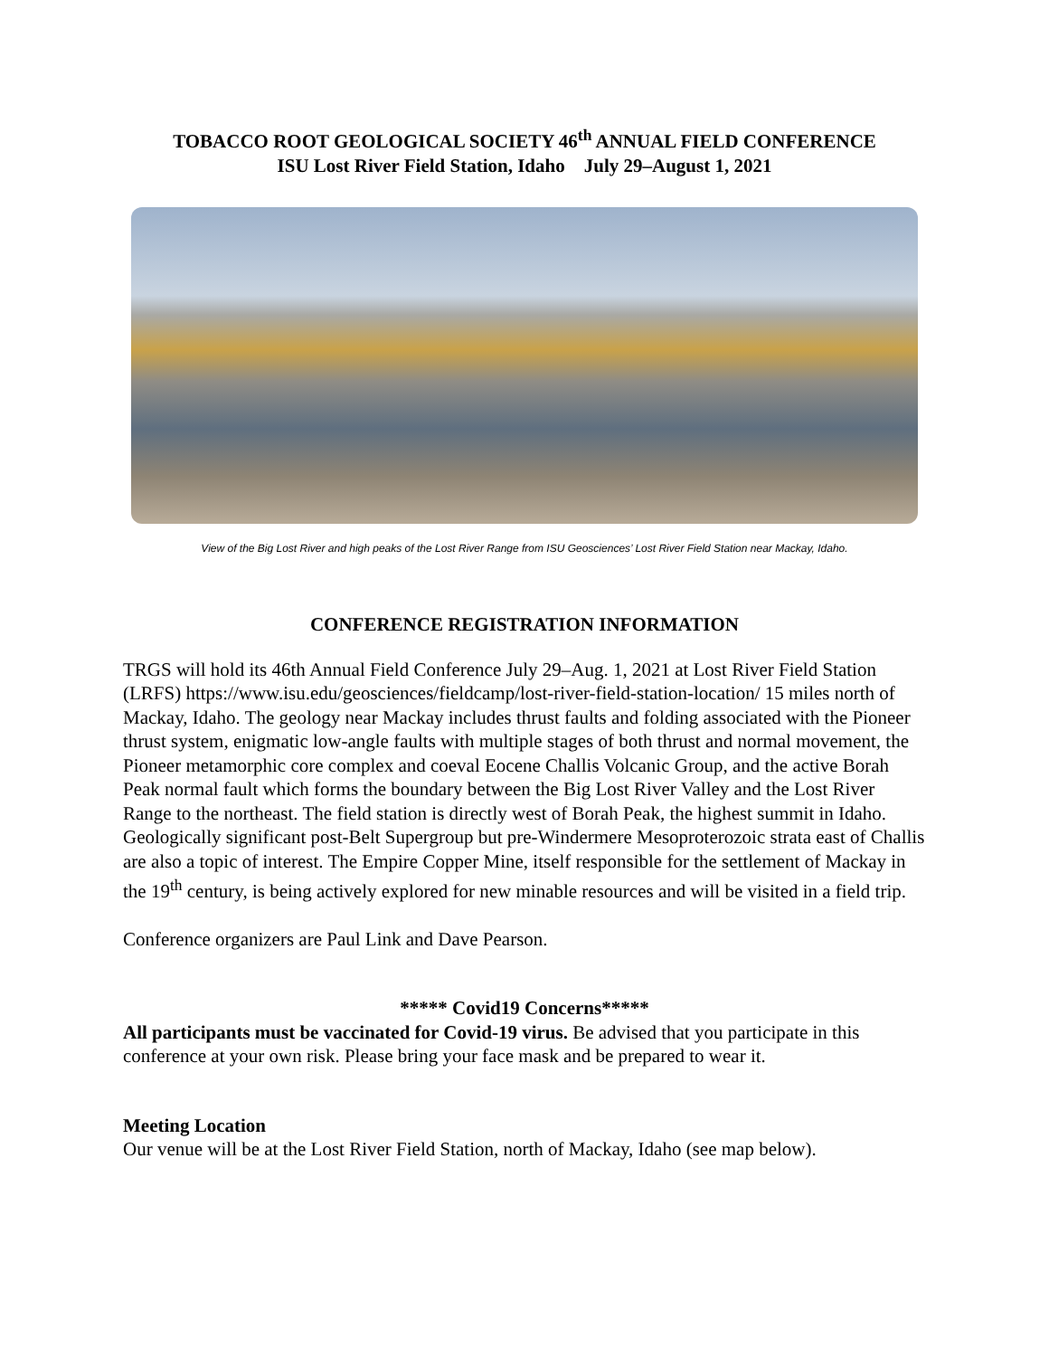TOBACCO ROOT GEOLOGICAL SOCIETY 46<sup>th</sup> ANNUAL FIELD CONFERENCE
ISU Lost River Field Station, Idaho July 29–August 1, 2021
View of the Big Lost River and high peaks of the Lost River Range from ISU Geosciences’ Lost River Field Station near Mackay, Idaho.
CONFERENCE REGISTRATION INFORMATION
TRGS will hold its 46th Annual Field Conference July 29–Aug. 1, 2021 at Lost River Field Station (LRFS) https://www.isu.edu/geosciences/fieldcamp/lost-river-field-station-location/ 15 miles north of Mackay, Idaho. The geology near Mackay includes thrust faults and folding associated with the Pioneer thrust system, enigmatic low-angle faults with multiple stages of both thrust and normal movement, the Pioneer metamorphic core complex and coeval Eocene Challis Volcanic Group, and the active Borah Peak normal fault which forms the boundary between the Big Lost River Valley and the Lost River Range to the northeast. The field station is directly west of Borah Peak, the highest summit in Idaho. Geologically significant post-Belt Supergroup but pre-Windermere Mesoproterozoic strata east of Challis are also a topic of interest. The Empire Copper Mine, itself responsible for the settlement of Mackay in the 19<sup>th</sup> century, is being actively explored for new minable resources and will be visited in a field trip.
Conference organizers are Paul Link and Dave Pearson.
***** Covid19 Concerns*****
All participants must be vaccinated for Covid-19 virus. Be advised that you participate in this conference at your own risk. Please bring your face mask and be prepared to wear it.
Meeting Location
Our venue will be at the Lost River Field Station, north of Mackay, Idaho (see map below).